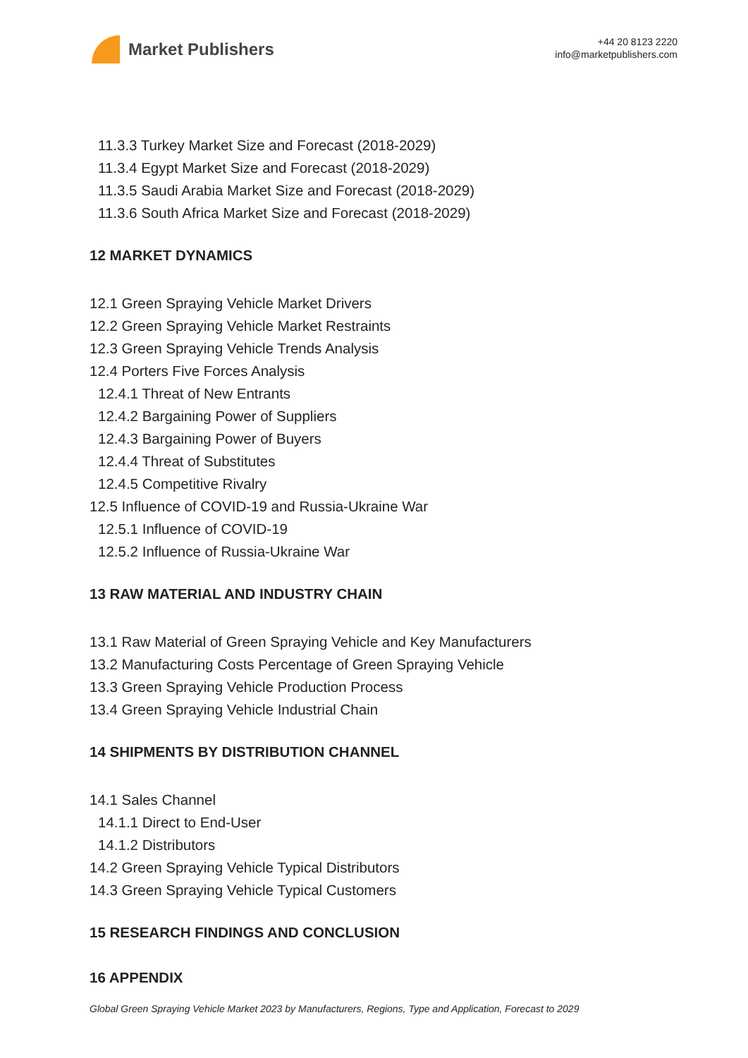Market Publishers
+44 20 8123 2220
info@marketpublishers.com
11.3.3 Turkey Market Size and Forecast (2018-2029)
11.3.4 Egypt Market Size and Forecast (2018-2029)
11.3.5 Saudi Arabia Market Size and Forecast (2018-2029)
11.3.6 South Africa Market Size and Forecast (2018-2029)
12 MARKET DYNAMICS
12.1 Green Spraying Vehicle Market Drivers
12.2 Green Spraying Vehicle Market Restraints
12.3 Green Spraying Vehicle Trends Analysis
12.4 Porters Five Forces Analysis
12.4.1 Threat of New Entrants
12.4.2 Bargaining Power of Suppliers
12.4.3 Bargaining Power of Buyers
12.4.4 Threat of Substitutes
12.4.5 Competitive Rivalry
12.5 Influence of COVID-19 and Russia-Ukraine War
12.5.1 Influence of COVID-19
12.5.2 Influence of Russia-Ukraine War
13 RAW MATERIAL AND INDUSTRY CHAIN
13.1 Raw Material of Green Spraying Vehicle and Key Manufacturers
13.2 Manufacturing Costs Percentage of Green Spraying Vehicle
13.3 Green Spraying Vehicle Production Process
13.4 Green Spraying Vehicle Industrial Chain
14 SHIPMENTS BY DISTRIBUTION CHANNEL
14.1 Sales Channel
14.1.1 Direct to End-User
14.1.2 Distributors
14.2 Green Spraying Vehicle Typical Distributors
14.3 Green Spraying Vehicle Typical Customers
15 RESEARCH FINDINGS AND CONCLUSION
16 APPENDIX
Global Green Spraying Vehicle Market 2023 by Manufacturers, Regions, Type and Application, Forecast to 2029